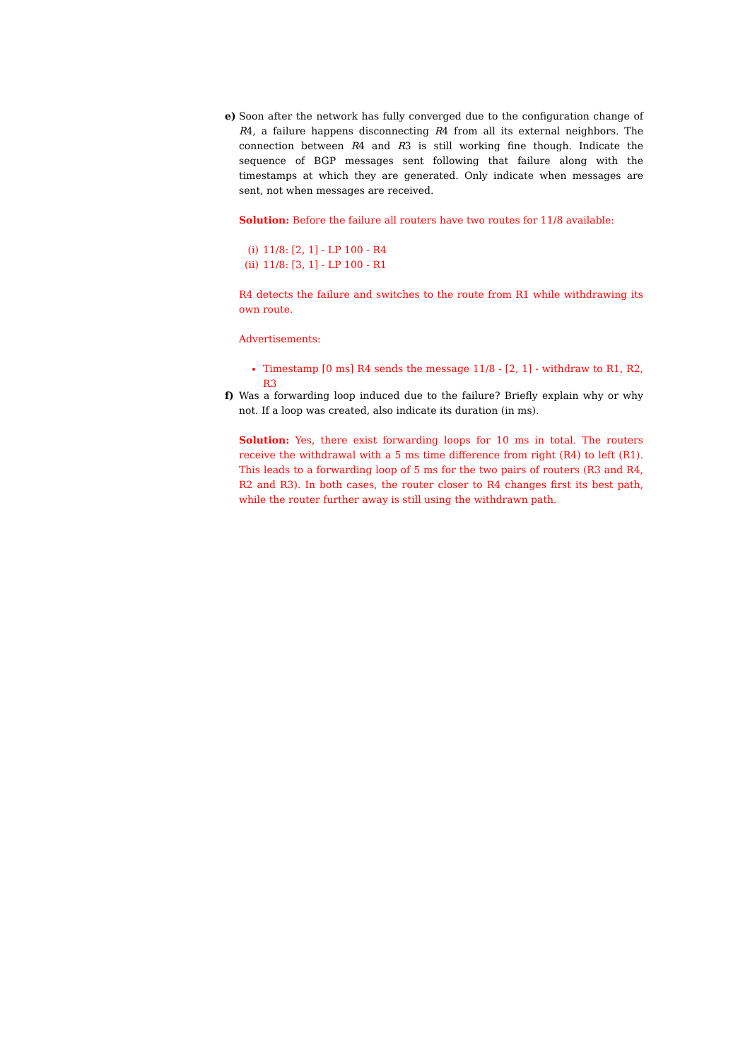e)
Soon after the network has fully converged due to the configuration change of R4, a failure happens disconnecting R4 from all its external neighbors. The connection between R4 and R3 is still working fine though. Indicate the sequence of BGP messages sent following that failure along with the timestamps at which they are generated. Only indicate when messages are sent, not when messages are received.
Solution: Before the failure all routers have two routes for 11/8 available:
(i) 11/8: [2, 1] - LP 100 - R4
(ii) 11/8: [3, 1] - LP 100 - R1
R4 detects the failure and switches to the route from R1 while withdrawing its own route.
Advertisements:
Timestamp [0 ms] R4 sends the message 11/8 - [2, 1] - withdraw to R1, R2, R3
f)
Was a forwarding loop induced due to the failure? Briefly explain why or why not. If a loop was created, also indicate its duration (in ms).
Solution: Yes, there exist forwarding loops for 10 ms in total. The routers receive the withdrawal with a 5 ms time difference from right (R4) to left (R1). This leads to a forwarding loop of 5 ms for the two pairs of routers (R3 and R4, R2 and R3). In both cases, the router closer to R4 changes first its best path, while the router further away is still using the withdrawn path.